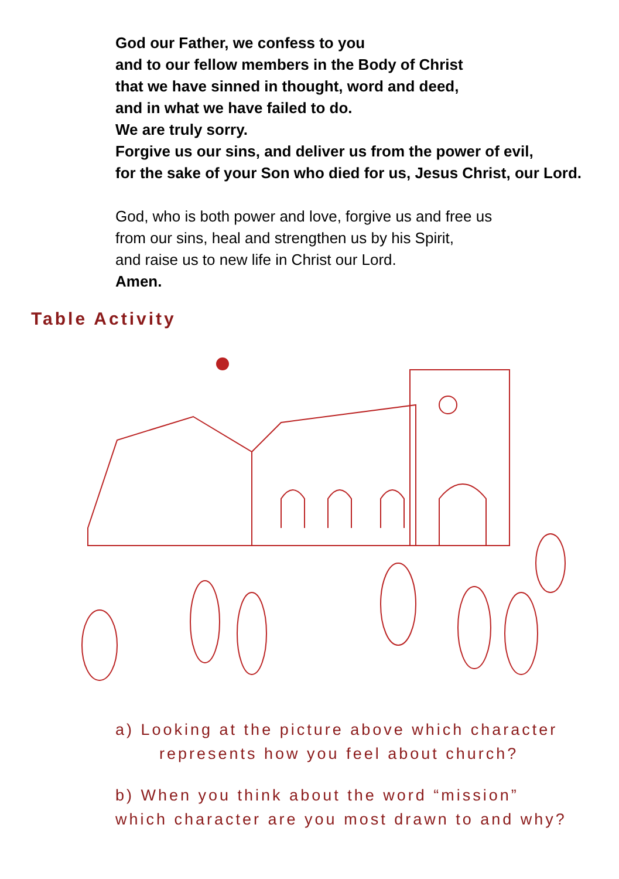God our Father, we confess to you
and to our fellow members in the Body of Christ
that we have sinned in thought, word and deed,
and in what we have failed to do.
We are truly sorry.
Forgive us our sins, and deliver us from the power of evil,
for the sake of your Son who died for us, Jesus Christ, our Lord.
God, who is both power and love, forgive us and free us
from our sins, heal and strengthen us by his Spirit,
and raise us to new life in Christ our Lord.
Amen.
Table Activity
a) Looking at the picture above which character
represents how you feel about church?
b) When you think about the word “mission”
which character are you most drawn to and why?